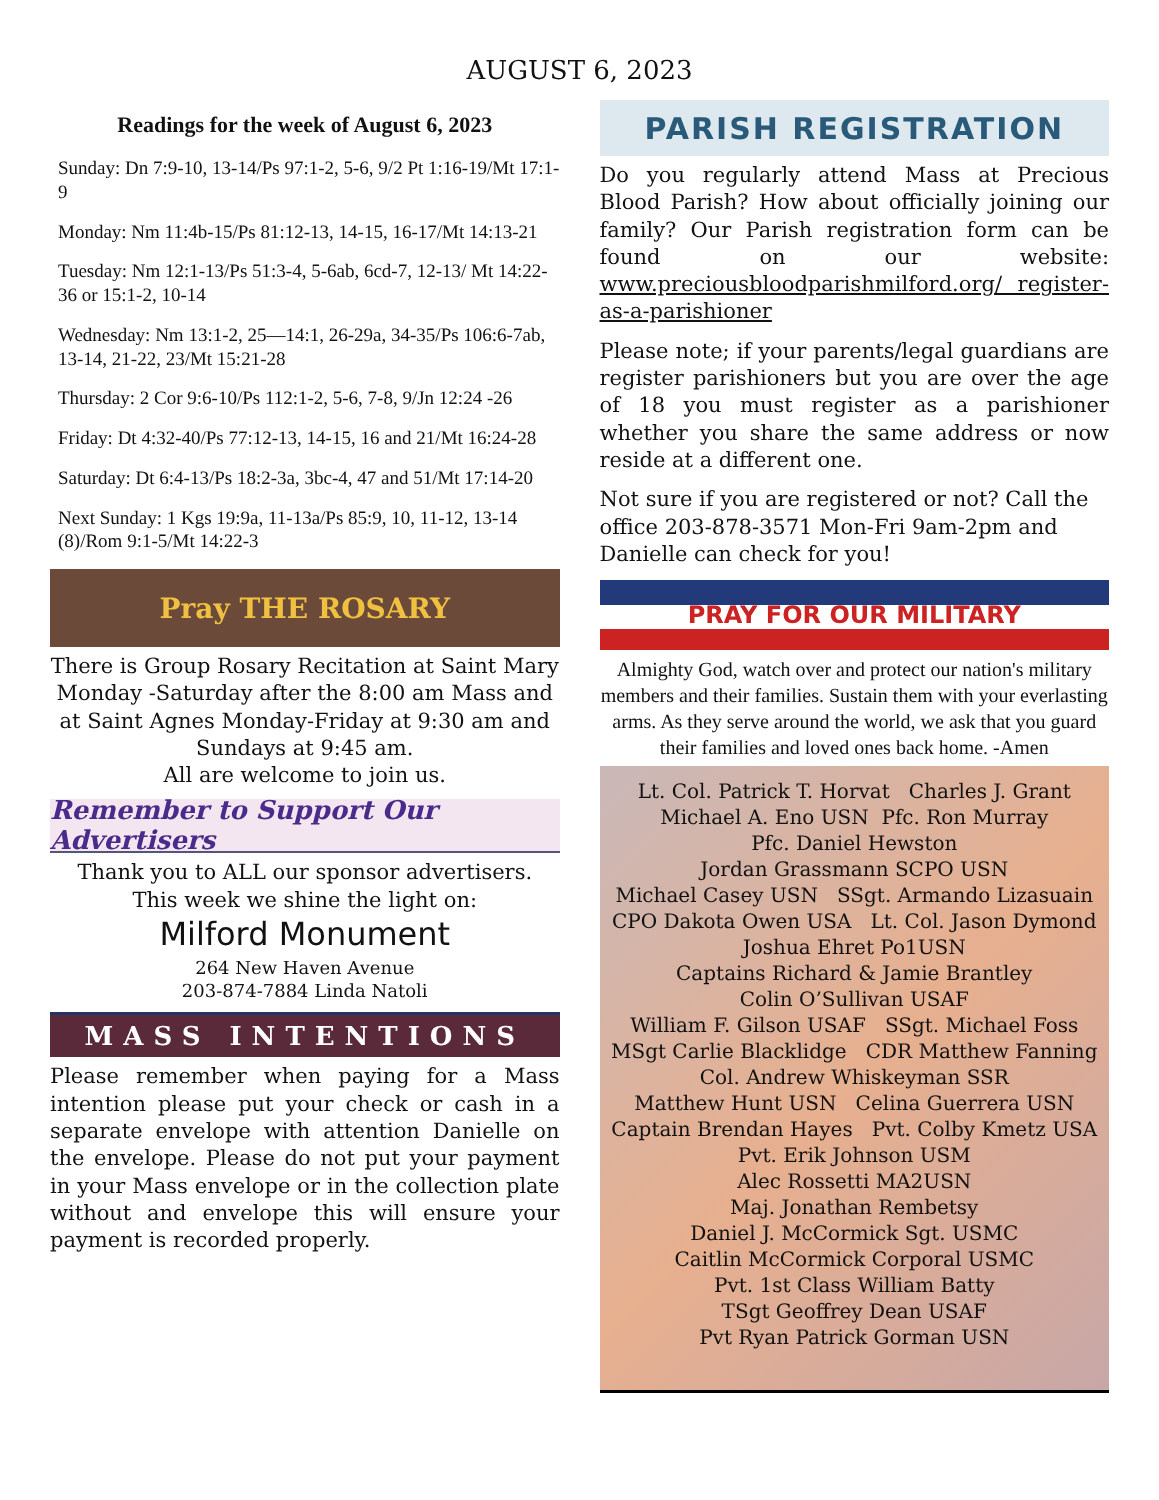AUGUST 6, 2023
Readings for the week of August 6, 2023
Sunday: Dn 7:9-10, 13-14/Ps 97:1-2, 5-6, 9/2 Pt 1:16-19/Mt 17:1-9
Monday: Nm 11:4b-15/Ps 81:12-13, 14-15, 16-17/Mt 14:13-21
Tuesday: Nm 12:1-13/Ps 51:3-4, 5-6ab, 6cd-7, 12-13/ Mt 14:22-36 or 15:1-2, 10-14
Wednesday: Nm 13:1-2, 25—14:1, 26-29a, 34-35/Ps 106:6-7ab, 13-14, 21-22, 23/Mt 15:21-28
Thursday: 2 Cor 9:6-10/Ps 112:1-2, 5-6, 7-8, 9/Jn 12:24 -26
Friday: Dt 4:32-40/Ps 77:12-13, 14-15, 16 and 21/Mt 16:24-28
Saturday: Dt 6:4-13/Ps 18:2-3a, 3bc-4, 47 and 51/Mt 17:14-20
Next Sunday: 1 Kgs 19:9a, 11-13a/Ps 85:9, 10, 11-12, 13-14 (8)/Rom 9:1-5/Mt 14:22-3
Pray THE ROSARY
There is Group Rosary Recitation at Saint Mary Monday -Saturday after the 8:00 am Mass and at Saint Agnes Monday-Friday at 9:30 am and Sundays at 9:45 am.
All are welcome to join us.
Remember to Support Our Advertisers
Thank you to ALL our sponsor advertisers.
This week we shine the light on:
Milford Monument
264 New Haven Avenue
203-874-7884 Linda Natoli
MASS INTENTIONS
Please remember when paying for a Mass intention please put your check or cash in a separate envelope with attention Danielle on the envelope. Please do not put your payment in your Mass envelope or in the collection plate without and envelope this will ensure your payment is recorded properly.
PARISH REGISTRATION
Do you regularly attend Mass at Precious Blood Parish? How about officially joining our family? Our Parish registration form can be found on our website: www.preciousbloodparishmilford.org/ register-as-a-parishioner
Please note; if your parents/legal guardians are register parishioners but you are over the age of 18 you must register as a parishioner whether you share the same address or now reside at a different one.
Not sure if you are registered or not? Call the office 203-878-3571 Mon-Fri 9am-2pm and Danielle can check for you!
PRAY FOR OUR MILITARY
Almighty God, watch over and protect our nation's military members and their families. Sustain them with your everlasting arms. As they serve around the world, we ask that you guard their families and loved ones back home. -Amen
Lt. Col. Patrick T. Horvat Charles J. Grant
Michael A. Eno USN Pfc. Ron Murray
Pfc. Daniel Hewston
Jordan Grassmann SCPO USN
Michael Casey USN SSgt. Armando Lizasuain
CPO Dakota Owen USA Lt. Col. Jason Dymond
Joshua Ehret Po1USN
Captains Richard & Jamie Brantley
Colin O’Sullivan USAF
William F. Gilson USAF SSgt. Michael Foss
MSgt Carlie Blacklidge CDR Matthew Fanning
Col. Andrew Whiskeyman SSR
Matthew Hunt USN Celina Guerrera USN
Captain Brendan Hayes Pvt. Colby Kmetz USA
Pvt. Erik Johnson USM
Alec Rossetti MA2USN
Maj. Jonathan Rembetsy
Daniel J. McCormick Sgt. USMC
Caitlin McCormick Corporal USMC
Pvt. 1st Class William Batty
TSgt Geoffrey Dean USAF
Pvt Ryan Patrick Gorman USN